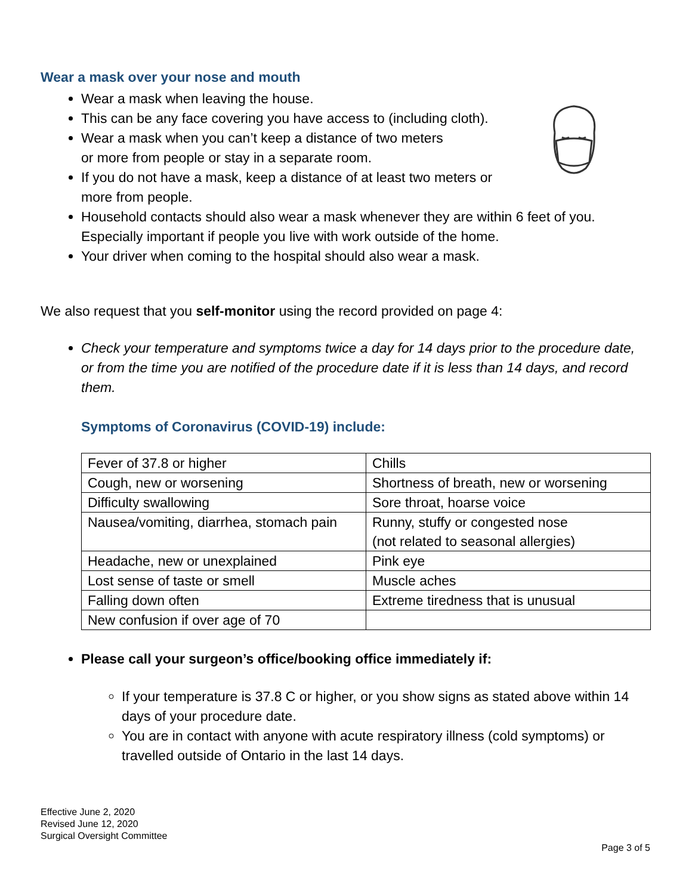Wear a mask over your nose and mouth
Wear a mask when leaving the house.
This can be any face covering you have access to (including cloth).
Wear a mask when you can’t keep a distance of two meters
or more from people or stay in a separate room.
If you do not have a mask, keep a distance of at least two meters or
more from people.
Household contacts should also wear a mask whenever they are within 6 feet of you. Especially important if people you live with work outside of the home.
Your driver when coming to the hospital should also wear a mask.
We also request that you self-monitor using the record provided on page 4:
Check your temperature and symptoms twice a day for 14 days prior to the procedure date, or from the time you are notified of the procedure date if it is less than 14 days, and record them.
Symptoms of Coronavirus (COVID-19) include:
| Fever of 37.8 or higher | Chills |
| Cough, new or worsening | Shortness of breath, new or worsening |
| Difficulty swallowing | Sore throat, hoarse voice |
| Nausea/vomiting, diarrhea, stomach pain | Runny, stuffy or congested nose (not related to seasonal allergies) |
| Headache, new or unexplained | Pink eye |
| Lost sense of taste or smell | Muscle aches |
| Falling down often | Extreme tiredness that is unusual |
| New confusion if over age of 70 | |
Please call your surgeon’s office/booking office immediately if:
If your temperature is 37.8 C or higher, or you show signs as stated above within 14 days of your procedure date.
You are in contact with anyone with acute respiratory illness (cold symptoms) or travelled outside of Ontario in the last 14 days.
Effective June 2, 2020
Revised June 12, 2020
Surgical Oversight Committee
Page 3 of 5